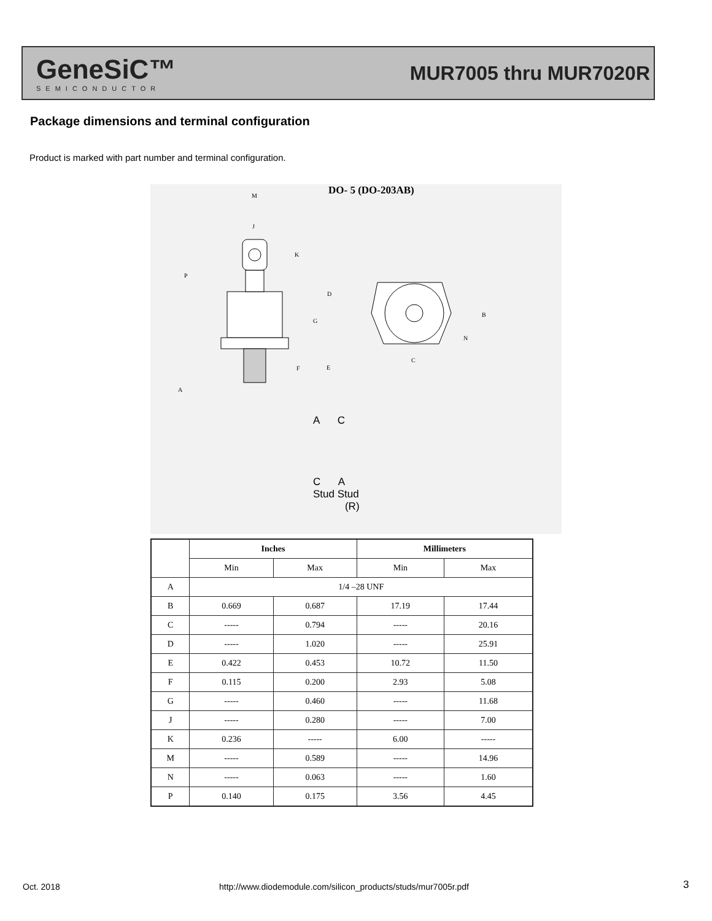GeneSiC™
SEMICONDUCTOR
MUR7005 thru MUR7020R
Package dimensions and terminal configuration
Product is marked with part number and terminal configuration.
DO- 5 (DO-203AB)
M
J
K
P
D
G
B
N
C
F
E
A
A C
C A
Stud Stud
(R)
| | Inches | | Millimeters | |
| --- | --- | --- | --- | --- |
| | Min | Max | Min | Max |
| A | 1/4 –28 UNF | | | |
| B | 0.669 | 0.687 | 17.19 | 17.44 |
| C | ----- | 0.794 | ----- | 20.16 |
| D | ----- | 1.020 | ----- | 25.91 |
| E | 0.422 | 0.453 | 10.72 | 11.50 |
| F | 0.115 | 0.200 | 2.93 | 5.08 |
| G | ----- | 0.460 | ----- | 11.68 |
| J | ----- | 0.280 | ----- | 7.00 |
| K | 0.236 | ----- | 6.00 | ----- |
| M | ----- | 0.589 | ----- | 14.96 |
| N | ----- | 0.063 | ----- | 1.60 |
| P | 0.140 | 0.175 | 3.56 | 4.45 |
Oct. 2018
http://www.diodemodule.com/silicon_products/studs/mur7005r.pdf
3